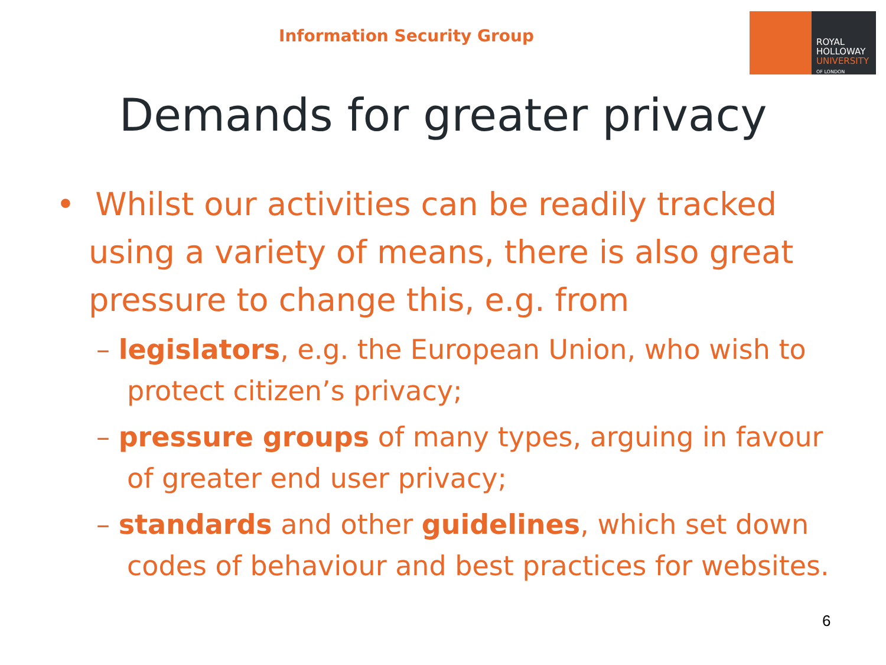Information Security Group
ROYAL
HOLLOWAY
UNIVERSITY
OF LONDON
Demands for greater privacy
• Whilst our activities can be readily tracked using a variety of means, there is also great pressure to change this, e.g. from
– legislators, e.g. the European Union, who wish to protect citizen’s privacy;
– pressure groups of many types, arguing in favour of greater end user privacy;
– standards and other guidelines, which set down codes of behaviour and best practices for websites.
6